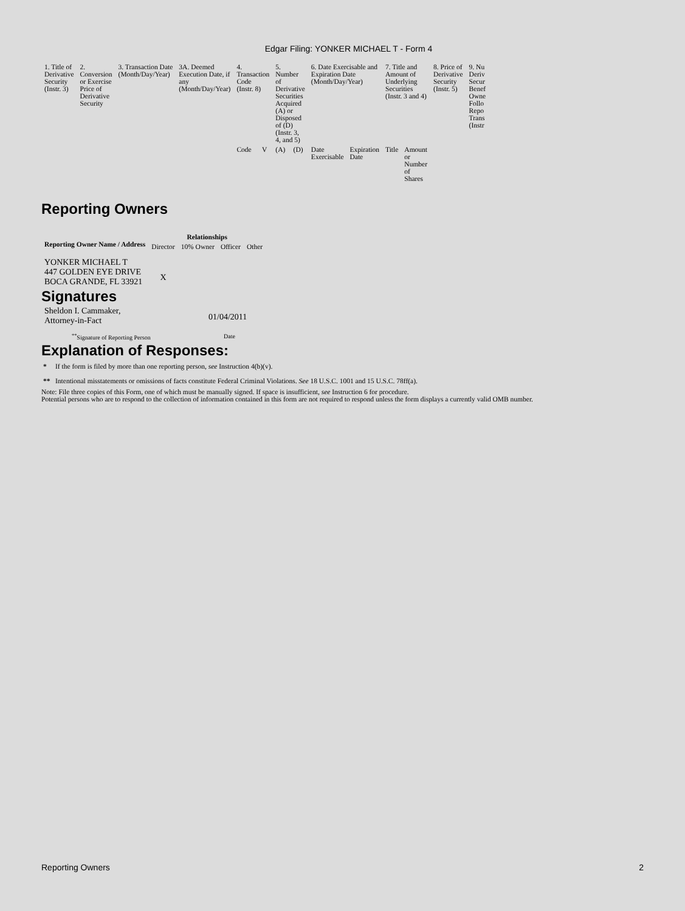Edgar Filing: YONKER MICHAEL T - Form 4
| 1. Title of Derivative Security (Instr. 3) | 2. Conversion or Exercise Price of Derivative Security | 3. Transaction Date (Month/Day/Year) | 3A. Deemed Execution Date, if any (Month/Day/Year) | 4. Transaction Code (Instr. 8) | | 5. Number of Derivative Securities Acquired (A) or Disposed of (D) (Instr. 3, 4, and 5) | | 6. Date Exercisable and Expiration Date (Month/Day/Year) | | 7. Title and Amount of Underlying Securities (Instr. 3 and 4) | | 8. Price of Derivative Security (Instr. 5) | 9. Nu Deriv Secur Benef Owne Follo Repo Trans (Instr |
| --- | --- | --- | --- | --- | --- | --- | --- | --- | --- | --- | --- | --- | --- |
| | | | | Code | V | (A) | (D) | Date Exercisable | Expiration Date | Title | Amount or Number of Shares | | |
Reporting Owners
| Reporting Owner Name / Address | Relationships | | | |
| --- | --- | --- | --- | --- |
| | Director | 10% Owner | Officer | Other |
| YONKER MICHAEL T 447 GOLDEN EYE DRIVE BOCA GRANDE, FL 33921 | X | | | |
Signatures
| Sheldon I. Cammaker, Attorney-in-Fact | 01/04/2011 |
| <sup>**</sup> Signature of Reporting Person | Date |
Explanation of Responses:
* If the form is filed by more than one reporting person, see Instruction 4(b)(v).
** Intentional misstatements or omissions of facts constitute Federal Criminal Violations. See 18 U.S.C. 1001 and 15 U.S.C. 78ff(a).
Note: File three copies of this Form, one of which must be manually signed. If space is insufficient, see Instruction 6 for procedure.
Potential persons who are to respond to the collection of information contained in this form are not required to respond unless the form displays a currently valid OMB number.
Reporting Owners 2